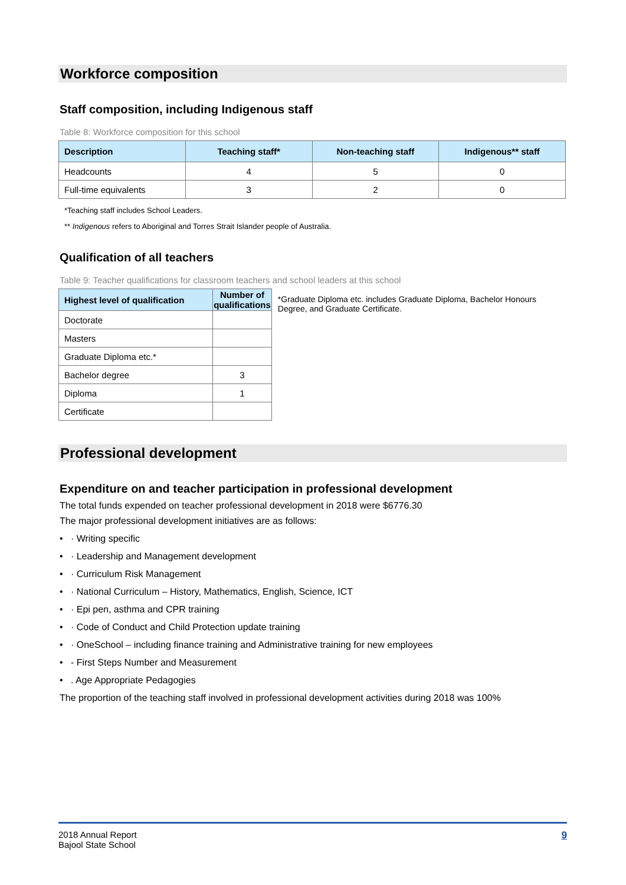Workforce composition
Staff composition, including Indigenous staff
Table 8: Workforce composition for this school
| Description | Teaching staff* | Non-teaching staff | Indigenous** staff |
| --- | --- | --- | --- |
| Headcounts | 4 | 5 | 0 |
| Full-time equivalents | 3 | 2 | 0 |
*Teaching staff includes School Leaders.
** Indigenous refers to Aboriginal and Torres Strait Islander people of Australia.
Qualification of all teachers
Table 9: Teacher qualifications for classroom teachers and school leaders at this school
| Highest level of qualification | Number of qualifications |
| --- | --- |
| Doctorate | |
| Masters | |
| Graduate Diploma etc.* | |
| Bachelor degree | 3 |
| Diploma | 1 |
| Certificate | |
*Graduate Diploma etc. includes Graduate Diploma, Bachelor Honours Degree, and Graduate Certificate.
Professional development
Expenditure on and teacher participation in professional development
The total funds expended on teacher professional development in 2018 were $6776.30
The major professional development initiatives are as follows:
• · Writing specific
• · Leadership and Management development
• · Curriculum Risk Management
• · National Curriculum – History, Mathematics, English, Science, ICT
• · Epi pen, asthma and CPR training
• · Code of Conduct and Child Protection update training
• · OneSchool – including finance training and Administrative training for new employees
• - First Steps Number and Measurement
• . Age Appropriate Pedagogies
The proportion of the teaching staff involved in professional development activities during 2018 was 100%
2018 Annual Report
Bajool State School
9